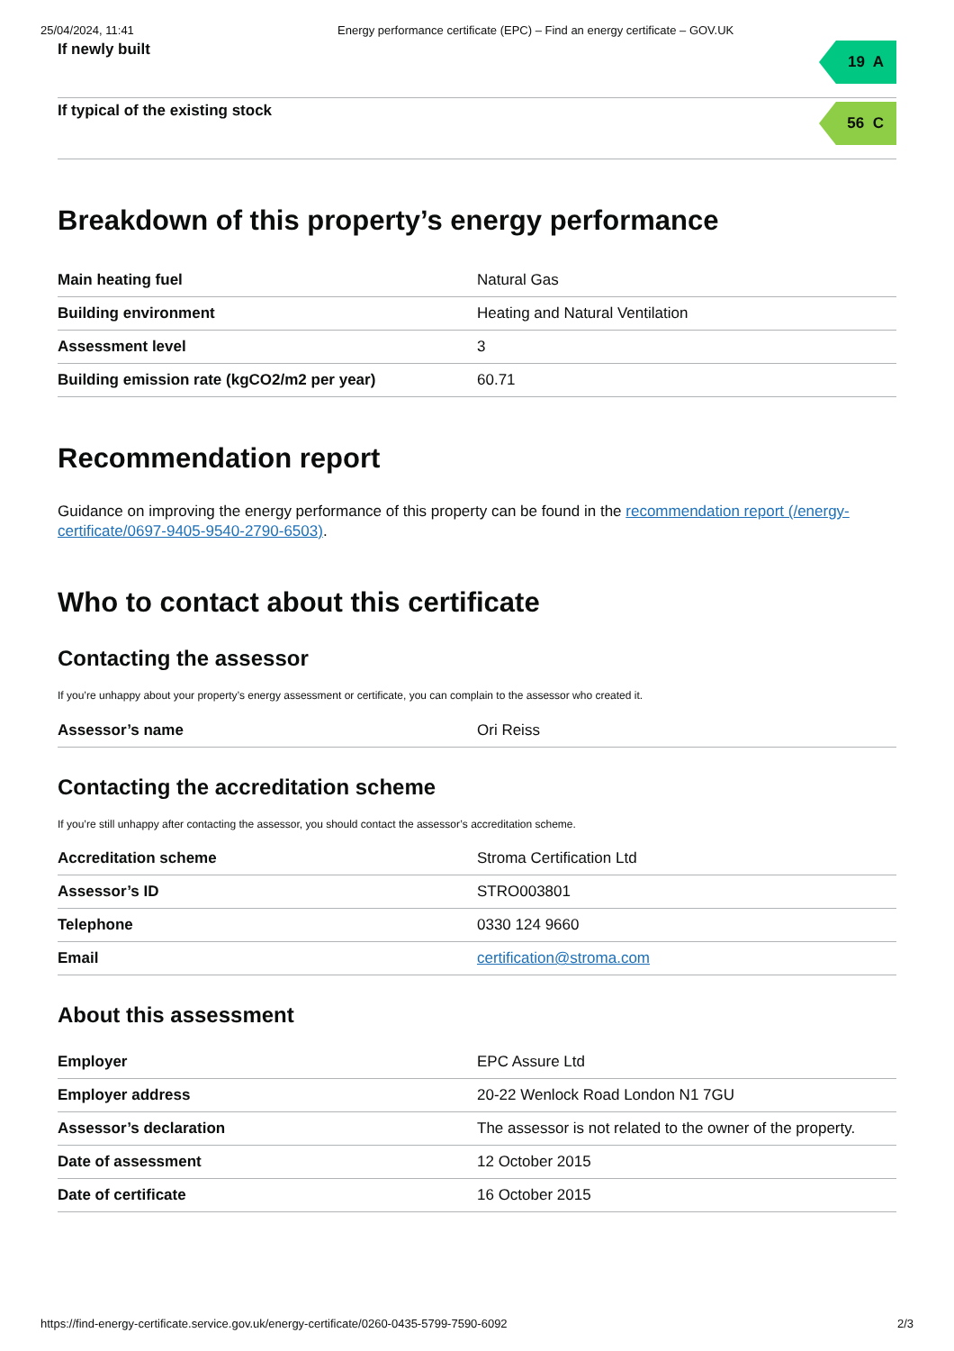25/04/2024, 11:41 Energy performance certificate (EPC) – Find an energy certificate – GOV.UK
If newly built
19 A
If typical of the existing stock
56 C
Breakdown of this property’s energy performance
| Main heating fuel | Natural Gas |
| Building environment | Heating and Natural Ventilation |
| Assessment level | 3 |
| Building emission rate (kgCO2/m2 per year) | 60.71 |
Recommendation report
Guidance on improving the energy performance of this property can be found in the recommendation report (/energy-certificate/0697-9405-9540-2790-6503).
Who to contact about this certificate
Contacting the assessor
If you’re unhappy about your property’s energy assessment or certificate, you can complain to the assessor who created it.
| Assessor’s name | Ori Reiss |
Contacting the accreditation scheme
If you’re still unhappy after contacting the assessor, you should contact the assessor’s accreditation scheme.
| Accreditation scheme | Stroma Certification Ltd |
| Assessor’s ID | STRO003801 |
| Telephone | 0330 124 9660 |
| Email | certification@stroma.com |
About this assessment
| Employer | EPC Assure Ltd |
| Employer address | 20-22 Wenlock Road London N1 7GU |
| Assessor’s declaration | The assessor is not related to the owner of the property. |
| Date of assessment | 12 October 2015 |
| Date of certificate | 16 October 2015 |
https://find-energy-certificate.service.gov.uk/energy-certificate/0260-0435-5799-7590-6092 2/3